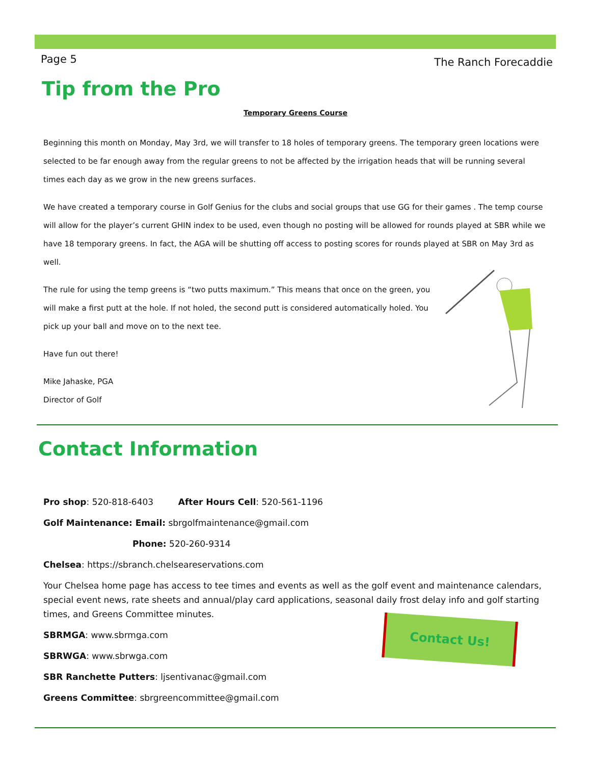Page 5 The Ranch Forecaddie
Tip from the Pro
Temporary Greens Course
Beginning this month on Monday, May 3rd, we will transfer to 18 holes of temporary greens. The temporary green locations were selected to be far enough away from the regular greens to not be affected by the irrigation heads that will be running several times each day as we grow in the new greens surfaces.
We have created a temporary course in Golf Genius for the clubs and social groups that use GG for their games . The temp course will allow for the player’s current GHIN index to be used, even though no posting will be allowed for rounds played at SBR while we have 18 temporary greens. In fact, the AGA will be shutting off access to posting scores for rounds played at SBR on May 3rd as well.
The rule for using the temp greens is “two putts maximum.” This means that once on the green, you will make a first putt at the hole. If not holed, the second putt is considered automatically holed. You pick up your ball and move on to the next tee.
Have fun out there!
Mike Jahaske, PGA
Director of Golf
Contact Information
Pro shop: 520-818-6403 After Hours Cell: 520-561-1196
Golf Maintenance: Email: sbrgolfmaintenance@gmail.com
Phone: 520-260-9314
Chelsea: https://sbranch.chelseareservations.com
Your Chelsea home page has access to tee times and events as well as the golf event and maintenance calendars, special event news, rate sheets and annual/play card applications, seasonal daily frost delay info and golf starting times, and Greens Committee minutes.
SBRMGA: www.sbrmga.com
SBRWGA: www.sbrwga.com
SBR Ranchette Putters: ljsentivanac@gmail.com
Greens Committee: sbrgreencommittee@gmail.com
Contact Us!